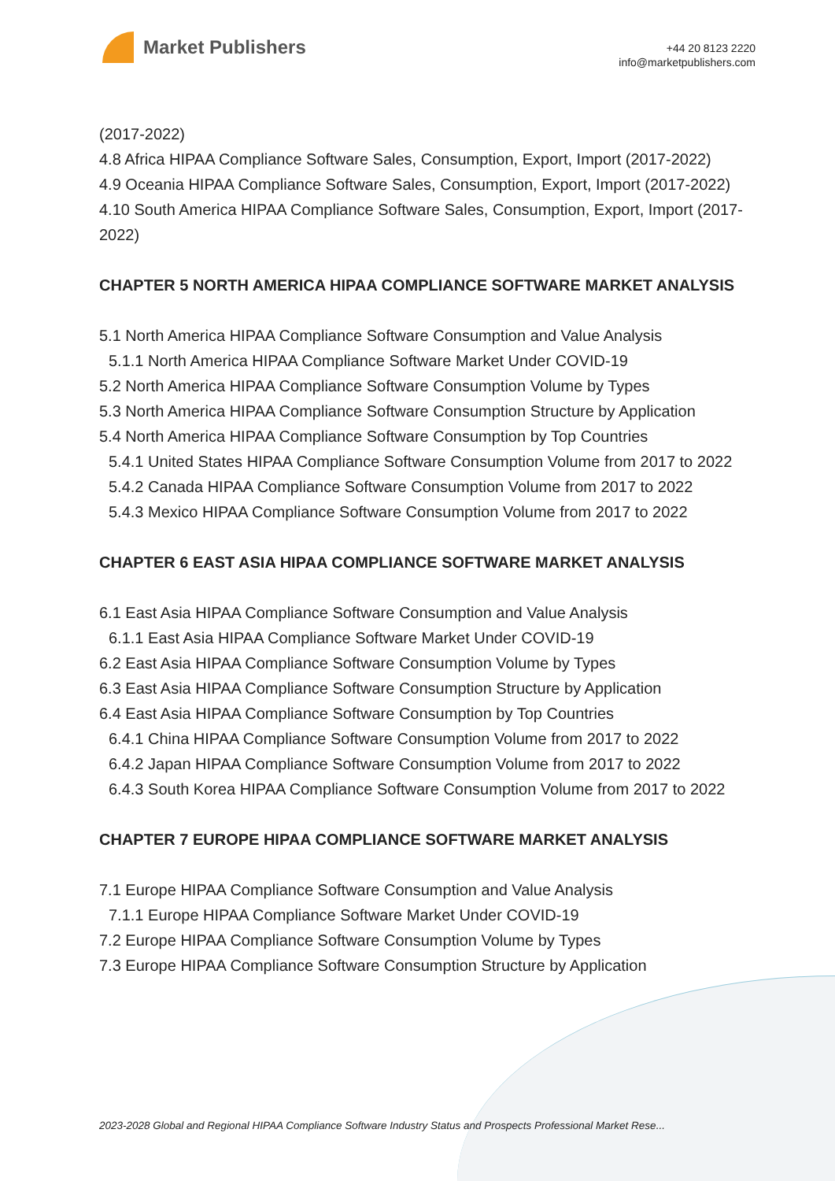Market Publishers
+44 20 8123 2220
info@marketpublishers.com
(2017-2022)
4.8 Africa HIPAA Compliance Software Sales, Consumption, Export, Import (2017-2022)
4.9 Oceania HIPAA Compliance Software Sales, Consumption, Export, Import (2017-2022)
4.10 South America HIPAA Compliance Software Sales, Consumption, Export, Import (2017-2022)
CHAPTER 5 NORTH AMERICA HIPAA COMPLIANCE SOFTWARE MARKET ANALYSIS
5.1 North America HIPAA Compliance Software Consumption and Value Analysis
5.1.1 North America HIPAA Compliance Software Market Under COVID-19
5.2 North America HIPAA Compliance Software Consumption Volume by Types
5.3 North America HIPAA Compliance Software Consumption Structure by Application
5.4 North America HIPAA Compliance Software Consumption by Top Countries
5.4.1 United States HIPAA Compliance Software Consumption Volume from 2017 to 2022
5.4.2 Canada HIPAA Compliance Software Consumption Volume from 2017 to 2022
5.4.3 Mexico HIPAA Compliance Software Consumption Volume from 2017 to 2022
CHAPTER 6 EAST ASIA HIPAA COMPLIANCE SOFTWARE MARKET ANALYSIS
6.1 East Asia HIPAA Compliance Software Consumption and Value Analysis
6.1.1 East Asia HIPAA Compliance Software Market Under COVID-19
6.2 East Asia HIPAA Compliance Software Consumption Volume by Types
6.3 East Asia HIPAA Compliance Software Consumption Structure by Application
6.4 East Asia HIPAA Compliance Software Consumption by Top Countries
6.4.1 China HIPAA Compliance Software Consumption Volume from 2017 to 2022
6.4.2 Japan HIPAA Compliance Software Consumption Volume from 2017 to 2022
6.4.3 South Korea HIPAA Compliance Software Consumption Volume from 2017 to 2022
CHAPTER 7 EUROPE HIPAA COMPLIANCE SOFTWARE MARKET ANALYSIS
7.1 Europe HIPAA Compliance Software Consumption and Value Analysis
7.1.1 Europe HIPAA Compliance Software Market Under COVID-19
7.2 Europe HIPAA Compliance Software Consumption Volume by Types
7.3 Europe HIPAA Compliance Software Consumption Structure by Application
2023-2028 Global and Regional HIPAA Compliance Software Industry Status and Prospects Professional Market Rese...